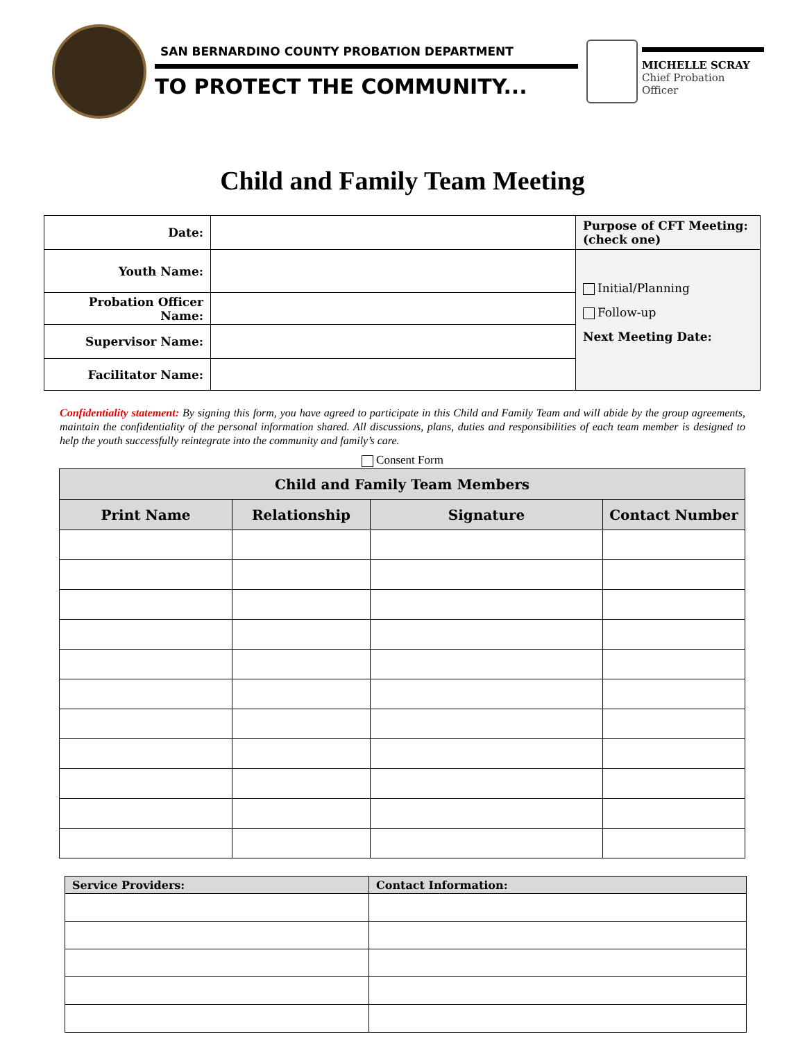SAN BERNARDINO COUNTY PROBATION DEPARTMENT
TO PROTECT THE COMMUNITY...
MICHELLE SCRAY
Chief Probation Officer
Child and Family Team Meeting
| Date: | | Purpose of CFT Meeting: (check one) |
| Youth Name: | | Initial/Planning Follow-up Next Meeting Date: |
| Probation Officer Name: | | |
| Supervisor Name: | | |
| Facilitator Name: | | |
Confidentiality statement: By signing this form, you have agreed to participate in this Child and Family Team and will abide by the group agreements, maintain the confidentiality of the personal information shared. All discussions, plans, duties and responsibilities of each team member is designed to help the youth successfully reintegrate into the community and family’s care.
Consent Form
| Child and Family Team Members | | | |
| --- | --- | --- | --- |
| Print Name | Relationship | Signature | Contact Number |
| Service Providers: | Contact Information: |
| --- | --- |